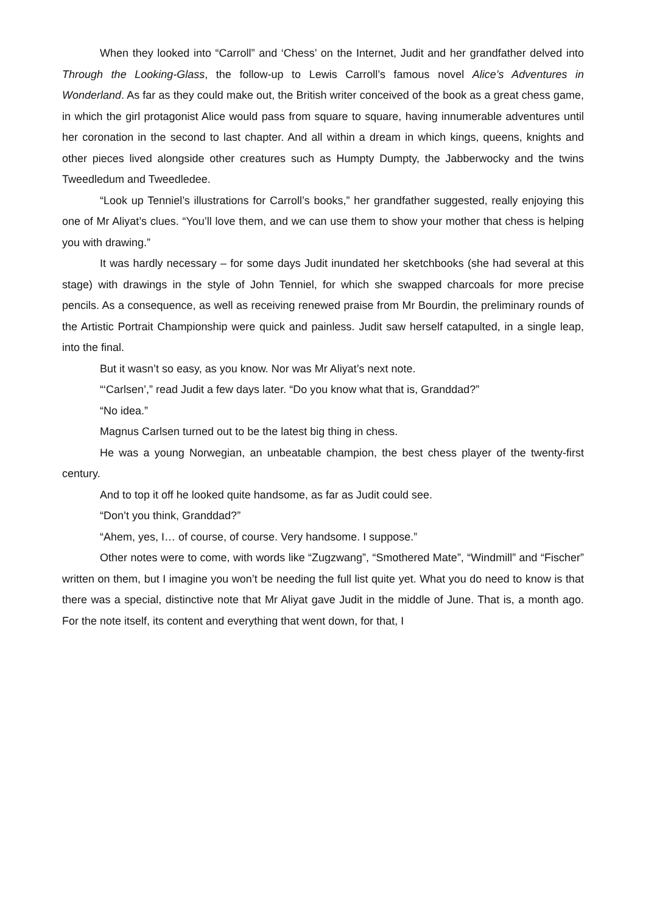When they looked into “Carroll” and ‘Chess’ on the Internet, Judit and her grandfather delved into Through the Looking-Glass, the follow-up to Lewis Carroll’s famous novel Alice’s Adventures in Wonderland. As far as they could make out, the British writer conceived of the book as a great chess game, in which the girl protagonist Alice would pass from square to square, having innumerable adventures until her coronation in the second to last chapter. And all within a dream in which kings, queens, knights and other pieces lived alongside other creatures such as Humpty Dumpty, the Jabberwocky and the twins Tweedledum and Tweedledee.
“Look up Tenniel’s illustrations for Carroll’s books,” her grandfather suggested, really enjoying this one of Mr Aliyat’s clues. “You’ll love them, and we can use them to show your mother that chess is helping you with drawing.”
It was hardly necessary – for some days Judit inundated her sketchbooks (she had several at this stage) with drawings in the style of John Tenniel, for which she swapped charcoals for more precise pencils. As a consequence, as well as receiving renewed praise from Mr Bourdin, the preliminary rounds of the Artistic Portrait Championship were quick and painless. Judit saw herself catapulted, in a single leap, into the final.
But it wasn’t so easy, as you know. Nor was Mr Aliyat’s next note.
“‘Carlsen’,” read Judit a few days later. “Do you know what that is, Granddad?”
“No idea.”
Magnus Carlsen turned out to be the latest big thing in chess.
He was a young Norwegian, an unbeatable champion, the best chess player of the twenty-first century.
And to top it off he looked quite handsome, as far as Judit could see.
“Don’t you think, Granddad?”
“Ahem, yes, I… of course, of course. Very handsome. I suppose.”
Other notes were to come, with words like “Zugzwang”, “Smothered Mate”, “Windmill” and “Fischer” written on them, but I imagine you won’t be needing the full list quite yet. What you do need to know is that there was a special, distinctive note that Mr Aliyat gave Judit in the middle of June. That is, a month ago. For the note itself, its content and everything that went down, for that, I